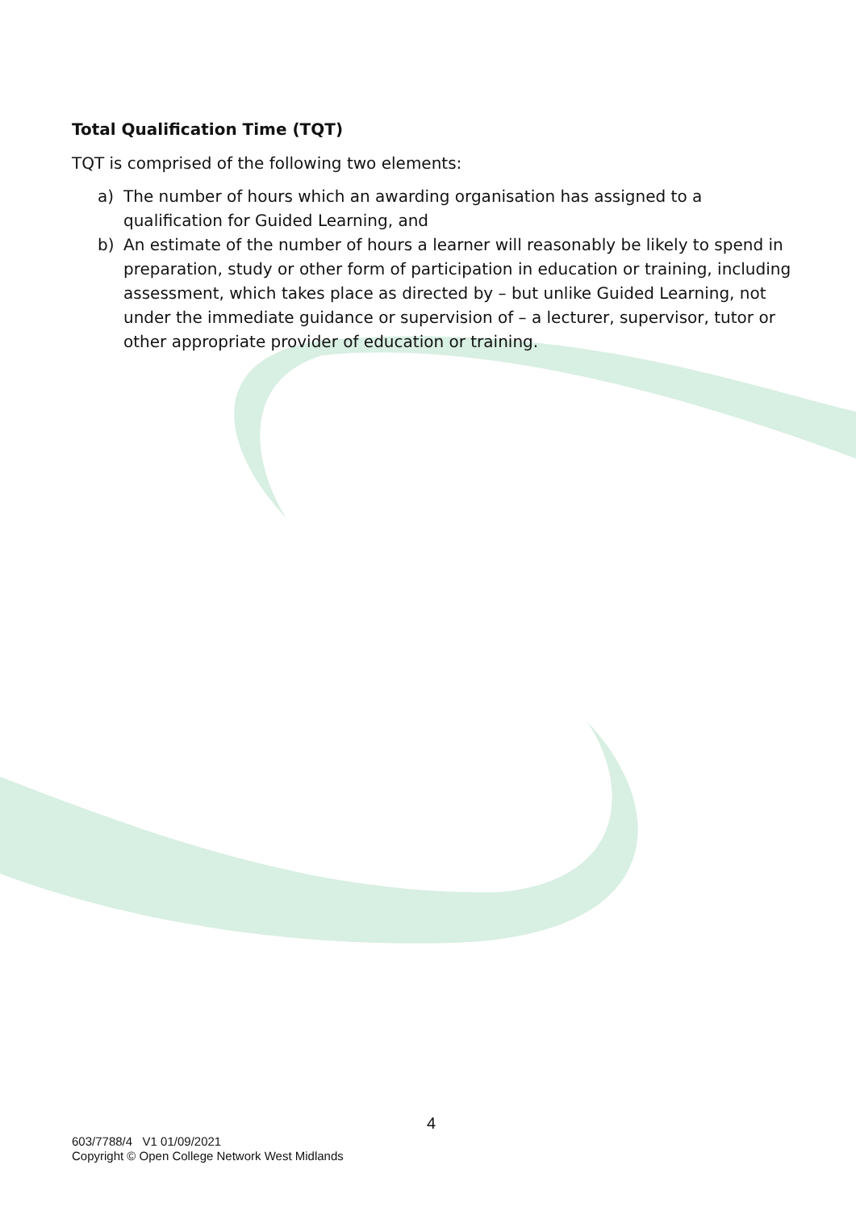Total Qualification Time (TQT)
TQT is comprised of the following two elements:
a) The number of hours which an awarding organisation has assigned to a qualification for Guided Learning, and
b) An estimate of the number of hours a learner will reasonably be likely to spend in preparation, study or other form of participation in education or training, including assessment, which takes place as directed by – but unlike Guided Learning, not under the immediate guidance or supervision of – a lecturer, supervisor, tutor or other appropriate provider of education or training.
4
603/7788/4 V1 01/09/2021
Copyright © Open College Network West Midlands